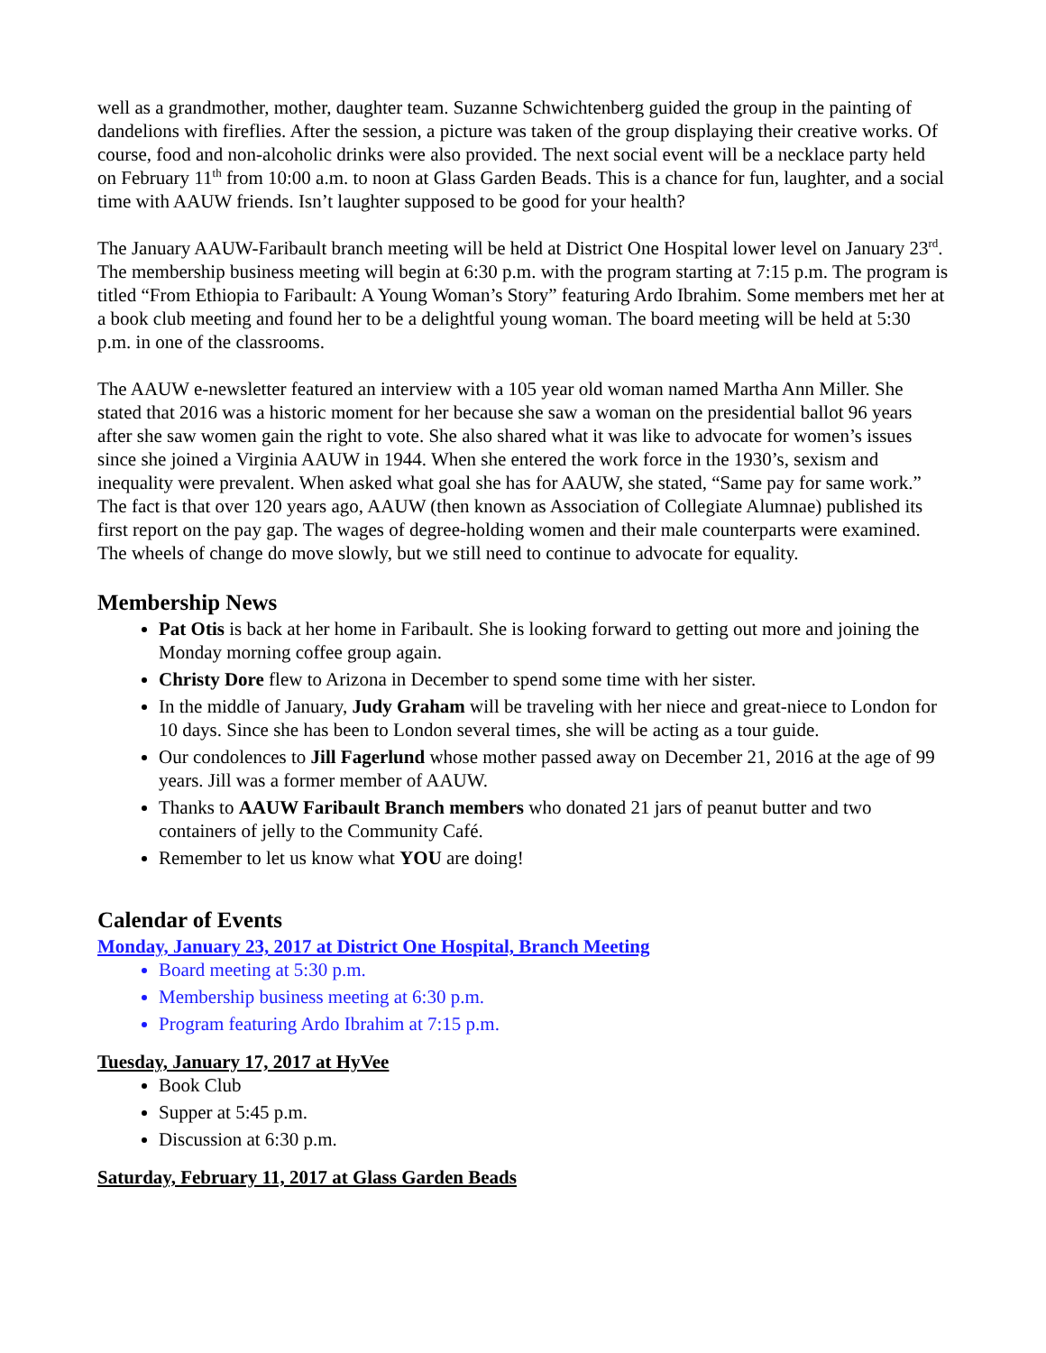well as a grandmother, mother, daughter team. Suzanne Schwichtenberg guided the group in the painting of dandelions with fireflies. After the session, a picture was taken of the group displaying their creative works. Of course, food and non-alcoholic drinks were also provided. The next social event will be a necklace party held on February 11<sup>th</sup> from 10:00 a.m. to noon at Glass Garden Beads. This is a chance for fun, laughter, and a social time with AAUW friends. Isn’t laughter supposed to be good for your health?
The January AAUW-Faribault branch meeting will be held at District One Hospital lower level on January 23<sup>rd</sup>. The membership business meeting will begin at 6:30 p.m. with the program starting at 7:15 p.m. The program is titled “From Ethiopia to Faribault: A Young Woman’s Story” featuring Ardo Ibrahim. Some members met her at a book club meeting and found her to be a delightful young woman. The board meeting will be held at 5:30 p.m. in one of the classrooms.
The AAUW e-newsletter featured an interview with a 105 year old woman named Martha Ann Miller. She stated that 2016 was a historic moment for her because she saw a woman on the presidential ballot 96 years after she saw women gain the right to vote. She also shared what it was like to advocate for women’s issues since she joined a Virginia AAUW in 1944. When she entered the work force in the 1930’s, sexism and inequality were prevalent. When asked what goal she has for AAUW, she stated, “Same pay for same work.” The fact is that over 120 years ago, AAUW (then known as Association of Collegiate Alumnae) published its first report on the pay gap. The wages of degree-holding women and their male counterparts were examined. The wheels of change do move slowly, but we still need to continue to advocate for equality.
Membership News
Pat Otis is back at her home in Faribault. She is looking forward to getting out more and joining the Monday morning coffee group again.
Christy Dore flew to Arizona in December to spend some time with her sister.
In the middle of January, Judy Graham will be traveling with her niece and great-niece to London for 10 days. Since she has been to London several times, she will be acting as a tour guide.
Our condolences to Jill Fagerlund whose mother passed away on December 21, 2016 at the age of 99 years. Jill was a former member of AAUW.
Thanks to AAUW Faribault Branch members who donated 21 jars of peanut butter and two containers of jelly to the Community Café.
Remember to let us know what YOU are doing!
Calendar of Events
Monday, January 23, 2017 at District One Hospital, Branch Meeting
Board meeting at 5:30 p.m.
Membership business meeting at 6:30 p.m.
Program featuring Ardo Ibrahim at 7:15 p.m.
Tuesday, January 17, 2017 at HyVee
Book Club
Supper at 5:45 p.m.
Discussion at 6:30 p.m.
Saturday, February 11, 2017 at Glass Garden Beads